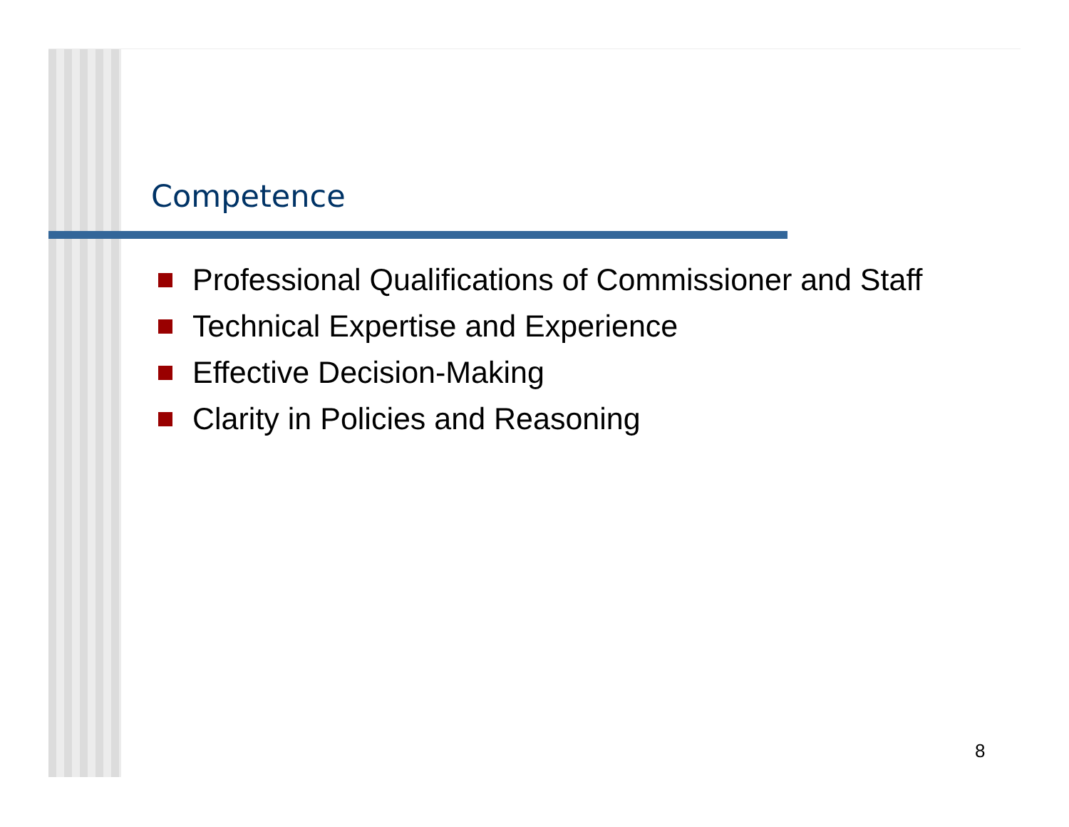Competence
Professional Qualifications of Commissioner and Staff
Technical Expertise and Experience
Effective Decision-Making
Clarity in Policies and Reasoning
8